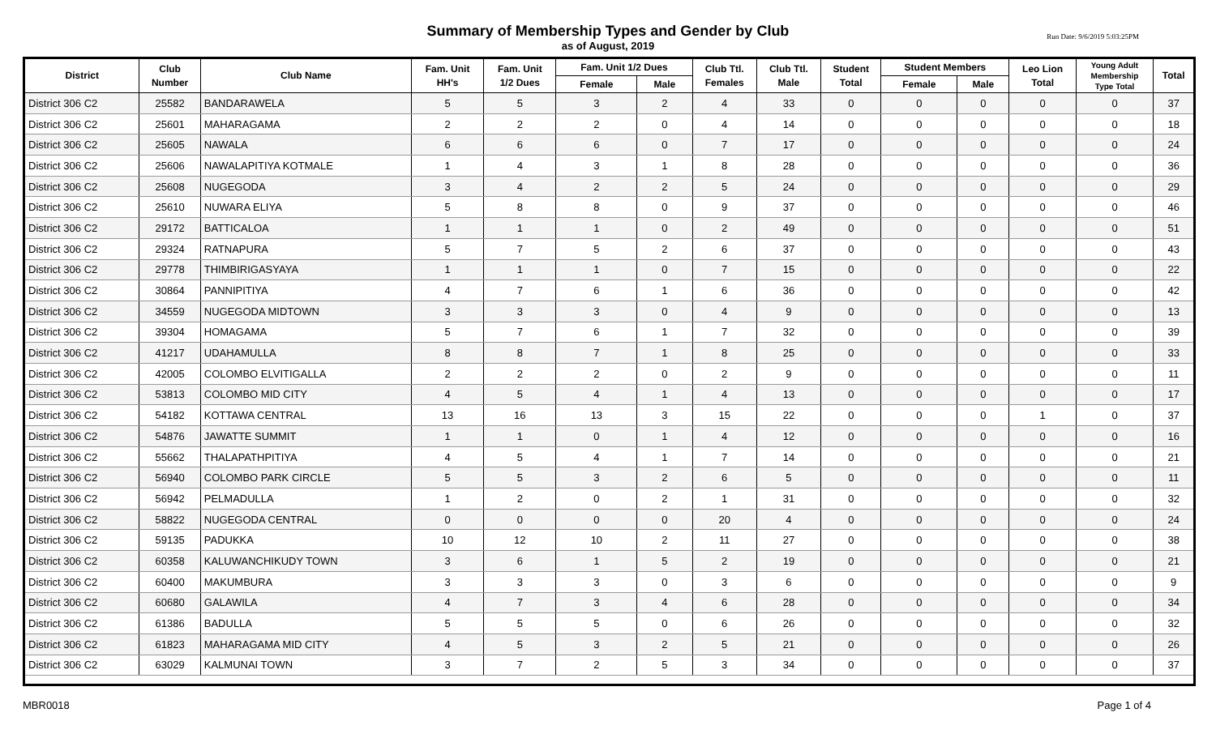Summary of Membership Types and Gender by Club
as of August, 2019
Run Date: 9/6/2019 5:03:25PM
| District | Club Number | Club Name | Fam. Unit HH's | Fam. Unit 1/2 Dues | Fam. Unit 1/2 Dues | | Club Ttl. Females | Club Ttl. Male | Student Total | Student Members | | Leo Lion Total | Young Adult Membership Type Total | Total |
| --- | --- | --- | --- | --- | --- | --- | --- | --- | --- | --- | --- | --- | --- | --- |
| | | | | | Female | Male | | | | Female | Male | | | |
| District 306 C2 | 25582 | BANDARAWELA | 5 | 5 | 3 | 2 | 4 | 33 | 0 | 0 | 0 | 0 | 0 | 37 |
| District 306 C2 | 25601 | MAHARAGAMA | 2 | 2 | 2 | 0 | 4 | 14 | 0 | 0 | 0 | 0 | 0 | 18 |
| District 306 C2 | 25605 | NAWALA | 6 | 6 | 6 | 0 | 7 | 17 | 0 | 0 | 0 | 0 | 0 | 24 |
| District 306 C2 | 25606 | NAWALAPITIYA KOTMALE | 1 | 4 | 3 | 1 | 8 | 28 | 0 | 0 | 0 | 0 | 0 | 36 |
| District 306 C2 | 25608 | NUGEGODA | 3 | 4 | 2 | 2 | 5 | 24 | 0 | 0 | 0 | 0 | 0 | 29 |
| District 306 C2 | 25610 | NUWARA ELIYA | 5 | 8 | 8 | 0 | 9 | 37 | 0 | 0 | 0 | 0 | 0 | 46 |
| District 306 C2 | 29172 | BATTICALOA | 1 | 1 | 1 | 0 | 2 | 49 | 0 | 0 | 0 | 0 | 0 | 51 |
| District 306 C2 | 29324 | RATNAPURA | 5 | 7 | 5 | 2 | 6 | 37 | 0 | 0 | 0 | 0 | 0 | 43 |
| District 306 C2 | 29778 | THIMBIRIGASYAYA | 1 | 1 | 1 | 0 | 7 | 15 | 0 | 0 | 0 | 0 | 0 | 22 |
| District 306 C2 | 30864 | PANNIPITIYA | 4 | 7 | 6 | 1 | 6 | 36 | 0 | 0 | 0 | 0 | 0 | 42 |
| District 306 C2 | 34559 | NUGEGODA MIDTOWN | 3 | 3 | 3 | 0 | 4 | 9 | 0 | 0 | 0 | 0 | 0 | 13 |
| District 306 C2 | 39304 | HOMAGAMA | 5 | 7 | 6 | 1 | 7 | 32 | 0 | 0 | 0 | 0 | 0 | 39 |
| District 306 C2 | 41217 | UDAHAMULLA | 8 | 8 | 7 | 1 | 8 | 25 | 0 | 0 | 0 | 0 | 0 | 33 |
| District 306 C2 | 42005 | COLOMBO ELVITIGALLA | 2 | 2 | 2 | 0 | 2 | 9 | 0 | 0 | 0 | 0 | 0 | 11 |
| District 306 C2 | 53813 | COLOMBO MID CITY | 4 | 5 | 4 | 1 | 4 | 13 | 0 | 0 | 0 | 0 | 0 | 17 |
| District 306 C2 | 54182 | KOTTAWA CENTRAL | 13 | 16 | 13 | 3 | 15 | 22 | 0 | 0 | 0 | 1 | 0 | 37 |
| District 306 C2 | 54876 | JAWATTE SUMMIT | 1 | 1 | 0 | 1 | 4 | 12 | 0 | 0 | 0 | 0 | 0 | 16 |
| District 306 C2 | 55662 | THALAPATHPITIYA | 4 | 5 | 4 | 1 | 7 | 14 | 0 | 0 | 0 | 0 | 0 | 21 |
| District 306 C2 | 56940 | COLOMBO PARK CIRCLE | 5 | 5 | 3 | 2 | 6 | 5 | 0 | 0 | 0 | 0 | 0 | 11 |
| District 306 C2 | 56942 | PELMADULLA | 1 | 2 | 0 | 2 | 1 | 31 | 0 | 0 | 0 | 0 | 0 | 32 |
| District 306 C2 | 58822 | NUGEGODA CENTRAL | 0 | 0 | 0 | 0 | 20 | 4 | 0 | 0 | 0 | 0 | 0 | 24 |
| District 306 C2 | 59135 | PADUKKA | 10 | 12 | 10 | 2 | 11 | 27 | 0 | 0 | 0 | 0 | 0 | 38 |
| District 306 C2 | 60358 | KALUWANCHIKUDY TOWN | 3 | 6 | 1 | 5 | 2 | 19 | 0 | 0 | 0 | 0 | 0 | 21 |
| District 306 C2 | 60400 | MAKUMBURA | 3 | 3 | 3 | 0 | 3 | 6 | 0 | 0 | 0 | 0 | 0 | 9 |
| District 306 C2 | 60680 | GALAWILA | 4 | 7 | 3 | 4 | 6 | 28 | 0 | 0 | 0 | 0 | 0 | 34 |
| District 306 C2 | 61386 | BADULLA | 5 | 5 | 5 | 0 | 6 | 26 | 0 | 0 | 0 | 0 | 0 | 32 |
| District 306 C2 | 61823 | MAHARAGAMA MID CITY | 4 | 5 | 3 | 2 | 5 | 21 | 0 | 0 | 0 | 0 | 0 | 26 |
| District 306 C2 | 63029 | KALMUNAI TOWN | 3 | 7 | 2 | 5 | 3 | 34 | 0 | 0 | 0 | 0 | 0 | 37 |
MBR0018 Page 1 of 4